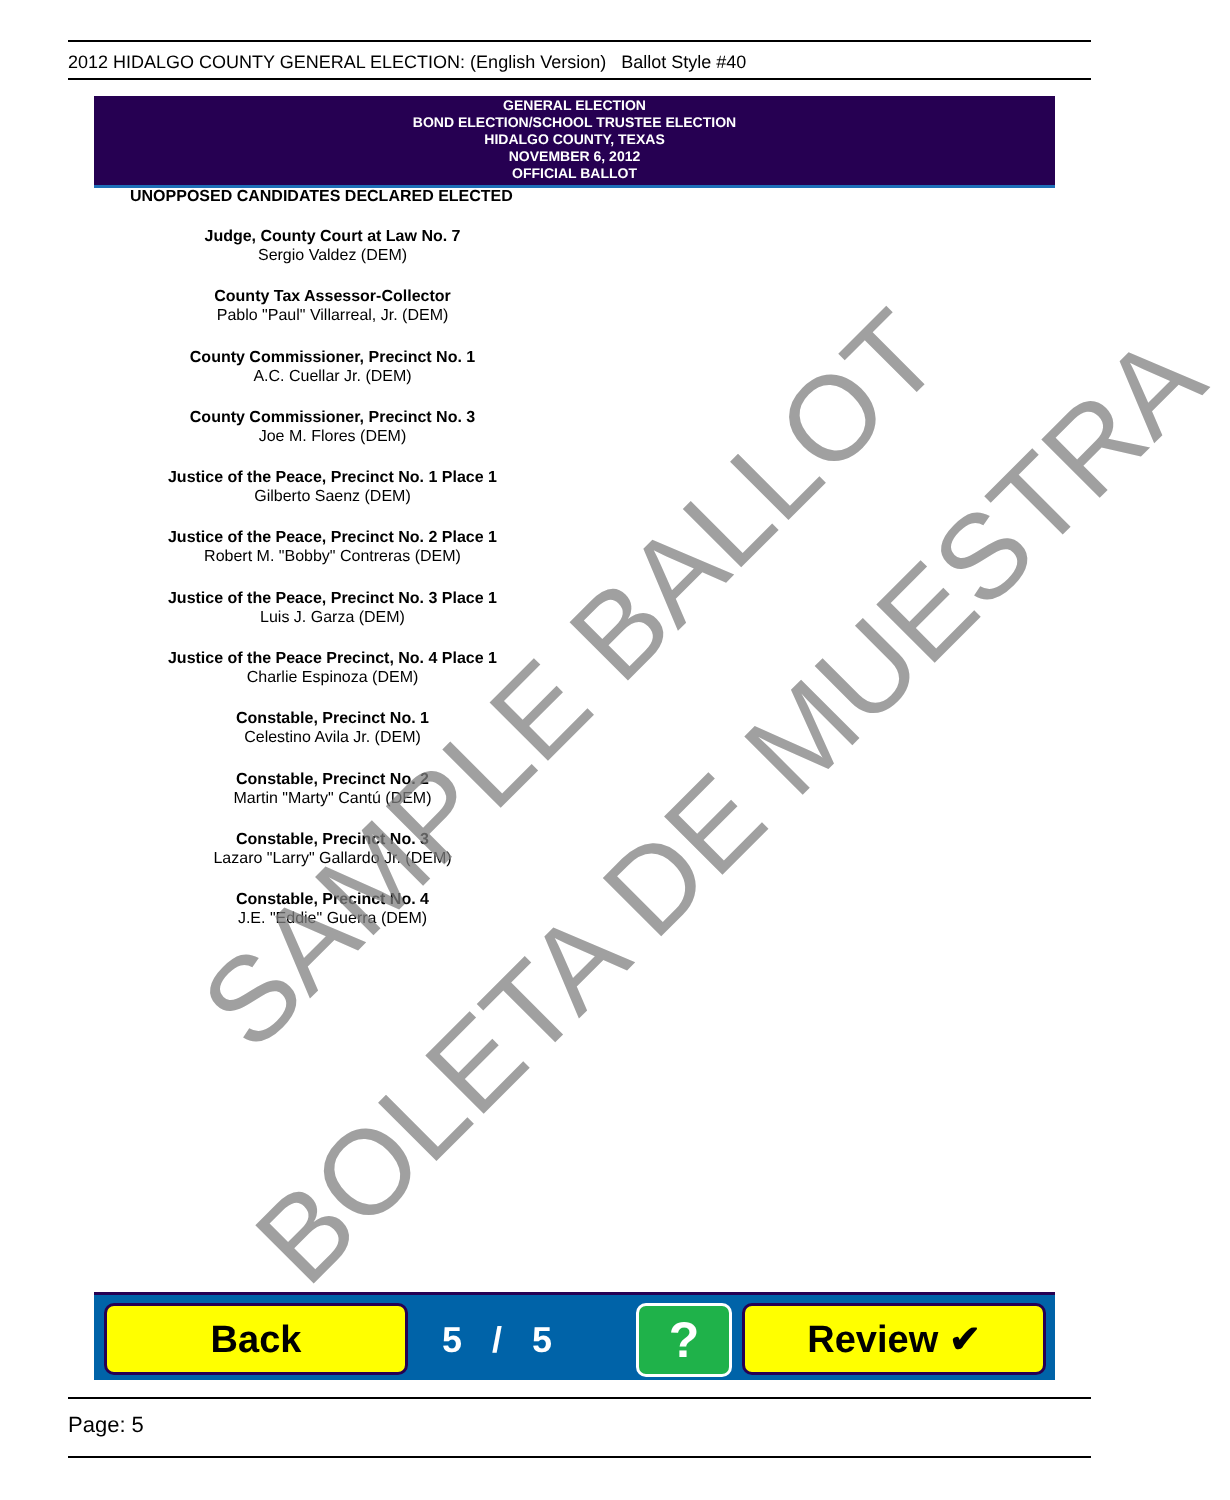2012 HIDALGO COUNTY GENERAL ELECTION: (English Version) Ballot Style #40
GENERAL ELECTION
BOND ELECTION/SCHOOL TRUSTEE ELECTION
HIDALGO COUNTY, TEXAS
NOVEMBER 6, 2012
OFFICIAL BALLOT
UNOPPOSED CANDIDATES DECLARED ELECTED
Judge, County Court at Law No. 7
Sergio Valdez (DEM)
County Tax Assessor-Collector
Pablo "Paul" Villarreal, Jr. (DEM)
County Commissioner, Precinct No. 1
A.C. Cuellar Jr. (DEM)
County Commissioner, Precinct No. 3
Joe M. Flores (DEM)
Justice of the Peace, Precinct No. 1 Place 1
Gilberto Saenz (DEM)
Justice of the Peace, Precinct No. 2 Place 1
Robert M. "Bobby" Contreras (DEM)
Justice of the Peace, Precinct No. 3 Place 1
Luis J. Garza (DEM)
Justice of the Peace Precinct, No. 4 Place 1
Charlie Espinoza (DEM)
Constable, Precinct No. 1
Celestino Avila Jr. (DEM)
Constable, Precinct No. 2
Martin "Marty" Cantú (DEM)
Constable, Precinct No. 3
Lazaro "Larry" Gallardo Jr. (DEM)
Constable, Precinct No. 4
J.E. "Eddie" Guerra (DEM)
SAMPLE BALLOT
BOLETA DE MUESTRA
Back 5 / 5 ? Review ✔
Page: 5